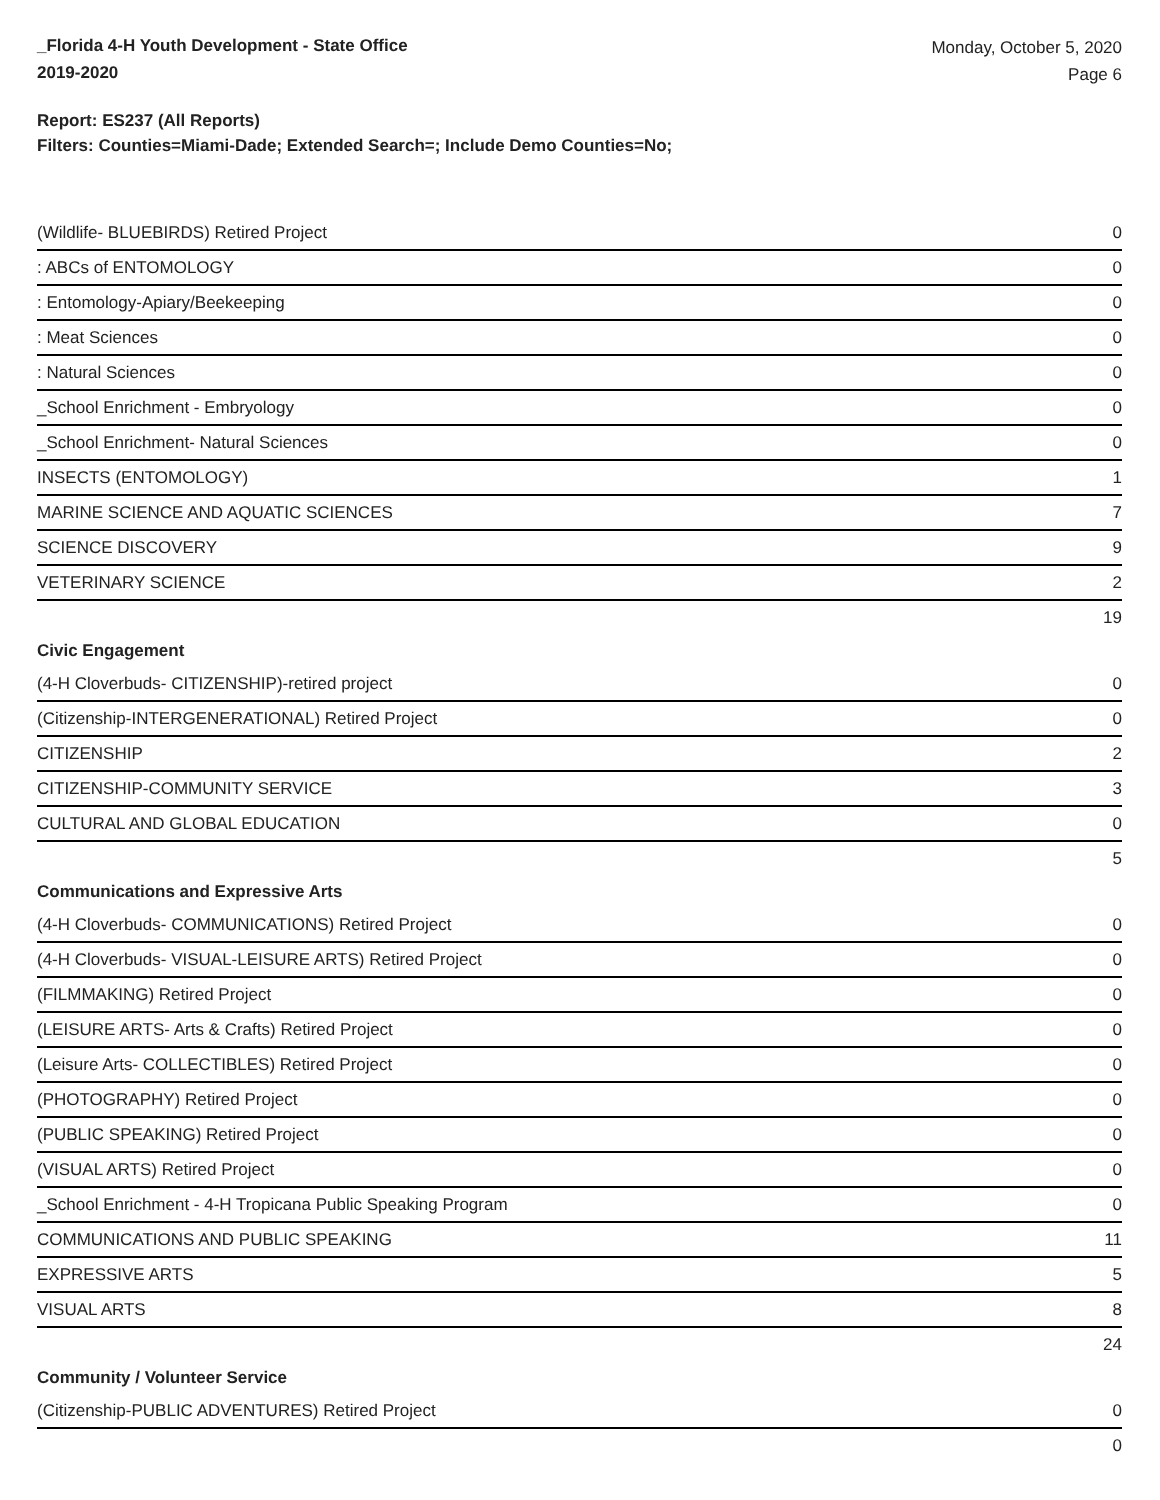_Florida 4-H Youth Development - State Office
2019-2020
Monday, October 5, 2020
Page 6
Report: ES237 (All Reports)
Filters: Counties=Miami-Dade; Extended Search=; Include Demo Counties=No;
| (Wildlife- BLUEBIRDS) Retired Project | 0 |
| : ABCs of ENTOMOLOGY | 0 |
| : Entomology-Apiary/Beekeeping | 0 |
| : Meat Sciences | 0 |
| : Natural Sciences | 0 |
| _School Enrichment - Embryology | 0 |
| _School Enrichment- Natural Sciences | 0 |
| INSECTS (ENTOMOLOGY) | 1 |
| MARINE SCIENCE AND AQUATIC SCIENCES | 7 |
| SCIENCE DISCOVERY | 9 |
| VETERINARY SCIENCE | 2 |
| | 19 |
| Civic Engagement | |
| (4-H Cloverbuds- CITIZENSHIP)-retired project | 0 |
| (Citizenship-INTERGENERATIONAL) Retired Project | 0 |
| CITIZENSHIP | 2 |
| CITIZENSHIP-COMMUNITY SERVICE | 3 |
| CULTURAL AND GLOBAL EDUCATION | 0 |
| | 5 |
| Communications and Expressive Arts | |
| (4-H Cloverbuds- COMMUNICATIONS) Retired Project | 0 |
| (4-H Cloverbuds- VISUAL-LEISURE ARTS) Retired Project | 0 |
| (FILMMAKING) Retired Project | 0 |
| (LEISURE ARTS- Arts & Crafts) Retired Project | 0 |
| (Leisure Arts- COLLECTIBLES) Retired Project | 0 |
| (PHOTOGRAPHY) Retired Project | 0 |
| (PUBLIC SPEAKING) Retired Project | 0 |
| (VISUAL ARTS) Retired Project | 0 |
| _School Enrichment - 4-H Tropicana Public Speaking Program | 0 |
| COMMUNICATIONS AND PUBLIC SPEAKING | 11 |
| EXPRESSIVE ARTS | 5 |
| VISUAL ARTS | 8 |
| | 24 |
| Community / Volunteer Service | |
| (Citizenship-PUBLIC ADVENTURES) Retired Project | 0 |
| | 0 |